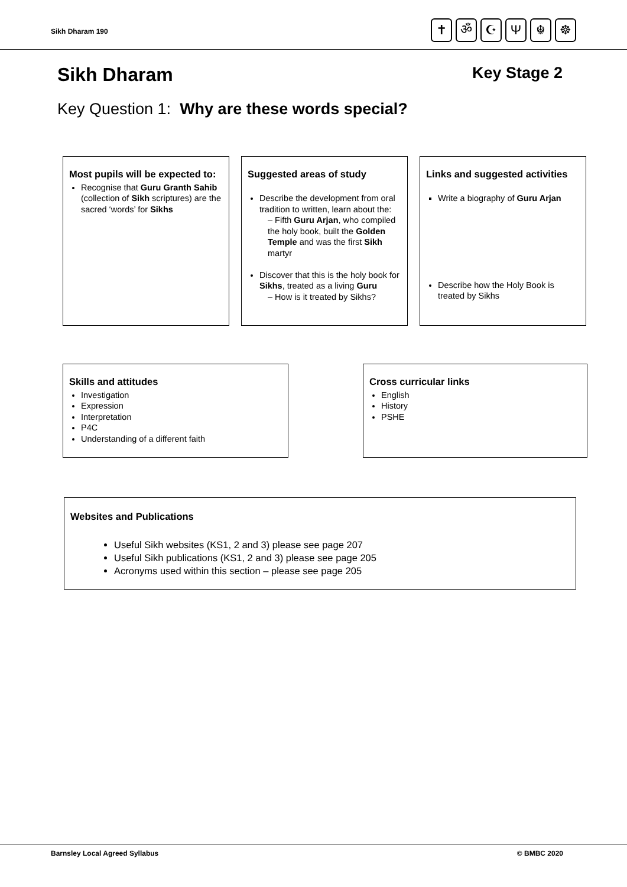Sikh Dharam 190
✝ ॐ ☪ Ψ ☬ ☸
Sikh Dharam Key Stage 2
Key Question 1: Why are these words special?
Most pupils will be expected to:
Recognise that Guru Granth Sahib (collection of Sikh scriptures) are the sacred ‘words’ for Sikhs
Suggested areas of study
Describe the development from oral tradition to written, learn about the:
– Fifth Guru Arjan, who compiled the holy book, built the Golden Temple and was the first Sikh martyr
Discover that this is the holy book for Sikhs, treated as a living Guru
– How is it treated by Sikhs?
Links and suggested activities
Write a biography of Guru Arjan
Describe how the Holy Book is treated by Sikhs
Skills and attitudes
Investigation
Expression
Interpretation
P4C
Understanding of a different faith
Cross curricular links
English
History
PSHE
Websites and Publications
Useful Sikh websites (KS1, 2 and 3) please see page 207
Useful Sikh publications (KS1, 2 and 3) please see page 205
Acronyms used within this section – please see page 205
Barnsley Local Agreed Syllabus © BMBC 2020